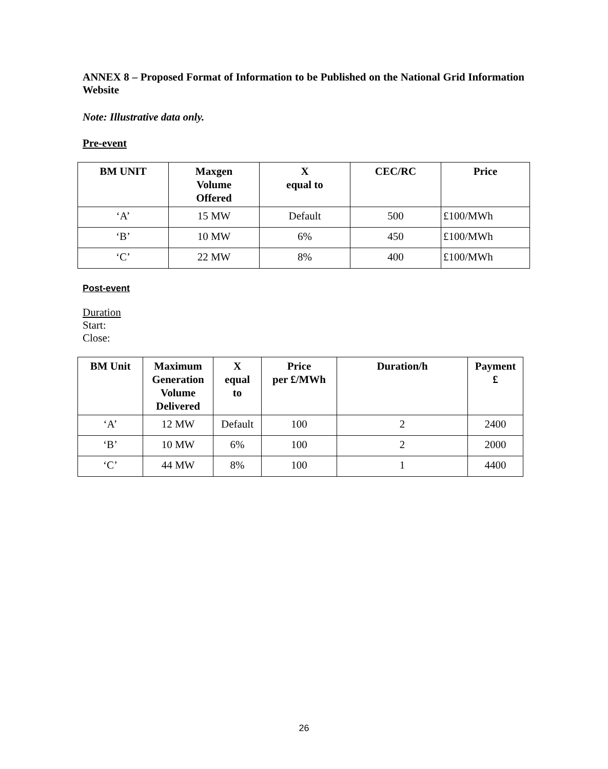ANNEX 8 – Proposed Format of Information to be Published on the National Grid Information Website
Note: Illustrative data only.
Pre-event
| BM UNIT | Maxgen Volume Offered | X equal to | CEC/RC | Price |
| --- | --- | --- | --- | --- |
| ‘A’ | 15 MW | Default | 500 | £100/MWh |
| ‘B’ | 10 MW | 6% | 450 | £100/MWh |
| ‘C’ | 22 MW | 8% | 400 | £100/MWh |
Post-event
Duration
Start:
Close:
| BM Unit | Maximum Generation Volume Delivered | X equal to | Price per £/MWh | Duration/h | Payment £ |
| --- | --- | --- | --- | --- | --- |
| ‘A’ | 12 MW | Default | 100 | 2 | 2400 |
| ‘B’ | 10 MW | 6% | 100 | 2 | 2000 |
| ‘C’ | 44 MW | 8% | 100 | 1 | 4400 |
26